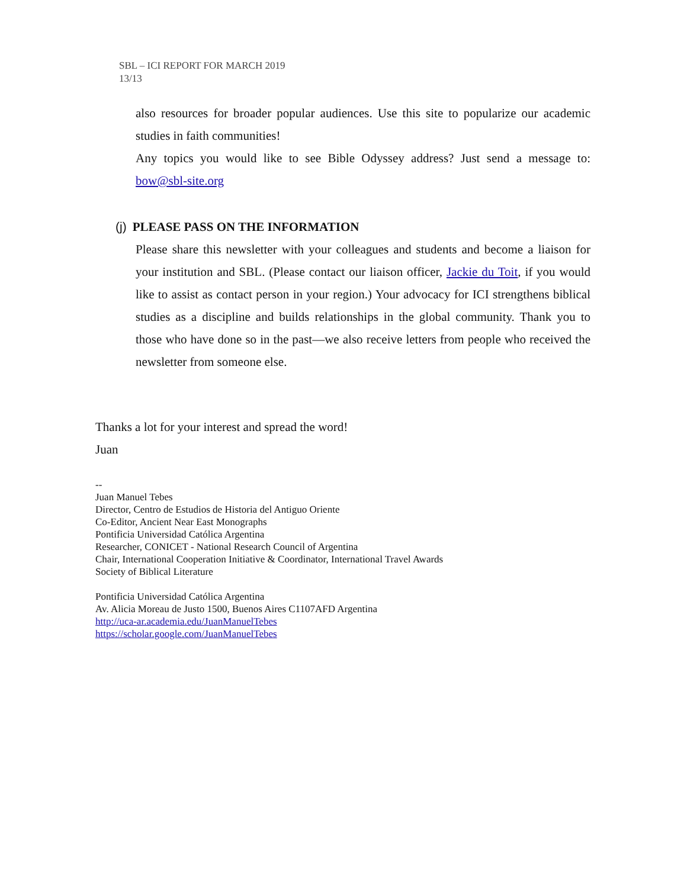SBL – ICI REPORT FOR MARCH 2019
13/13
also resources for broader popular audiences. Use this site to popularize our academic studies in faith communities!
Any topics you would like to see Bible Odyssey address? Just send a message to: bow@sbl-site.org
(j) PLEASE PASS ON THE INFORMATION
Please share this newsletter with your colleagues and students and become a liaison for your institution and SBL. (Please contact our liaison officer, Jackie du Toit, if you would like to assist as contact person in your region.) Your advocacy for ICI strengthens biblical studies as a discipline and builds relationships in the global community. Thank you to those who have done so in the past—we also receive letters from people who received the newsletter from someone else.
Thanks a lot for your interest and spread the word!
Juan
--
Juan Manuel Tebes
Director, Centro de Estudios de Historia del Antiguo Oriente
Co-Editor, Ancient Near East Monographs
Pontificia Universidad Católica Argentina
Researcher, CONICET - National Research Council of Argentina
Chair, International Cooperation Initiative & Coordinator, International Travel Awards
Society of Biblical Literature
Pontificia Universidad Católica Argentina
Av. Alicia Moreau de Justo 1500, Buenos Aires C1107AFD Argentina
http://uca-ar.academia.edu/JuanManuelTebes
https://scholar.google.com/JuanManuelTebes